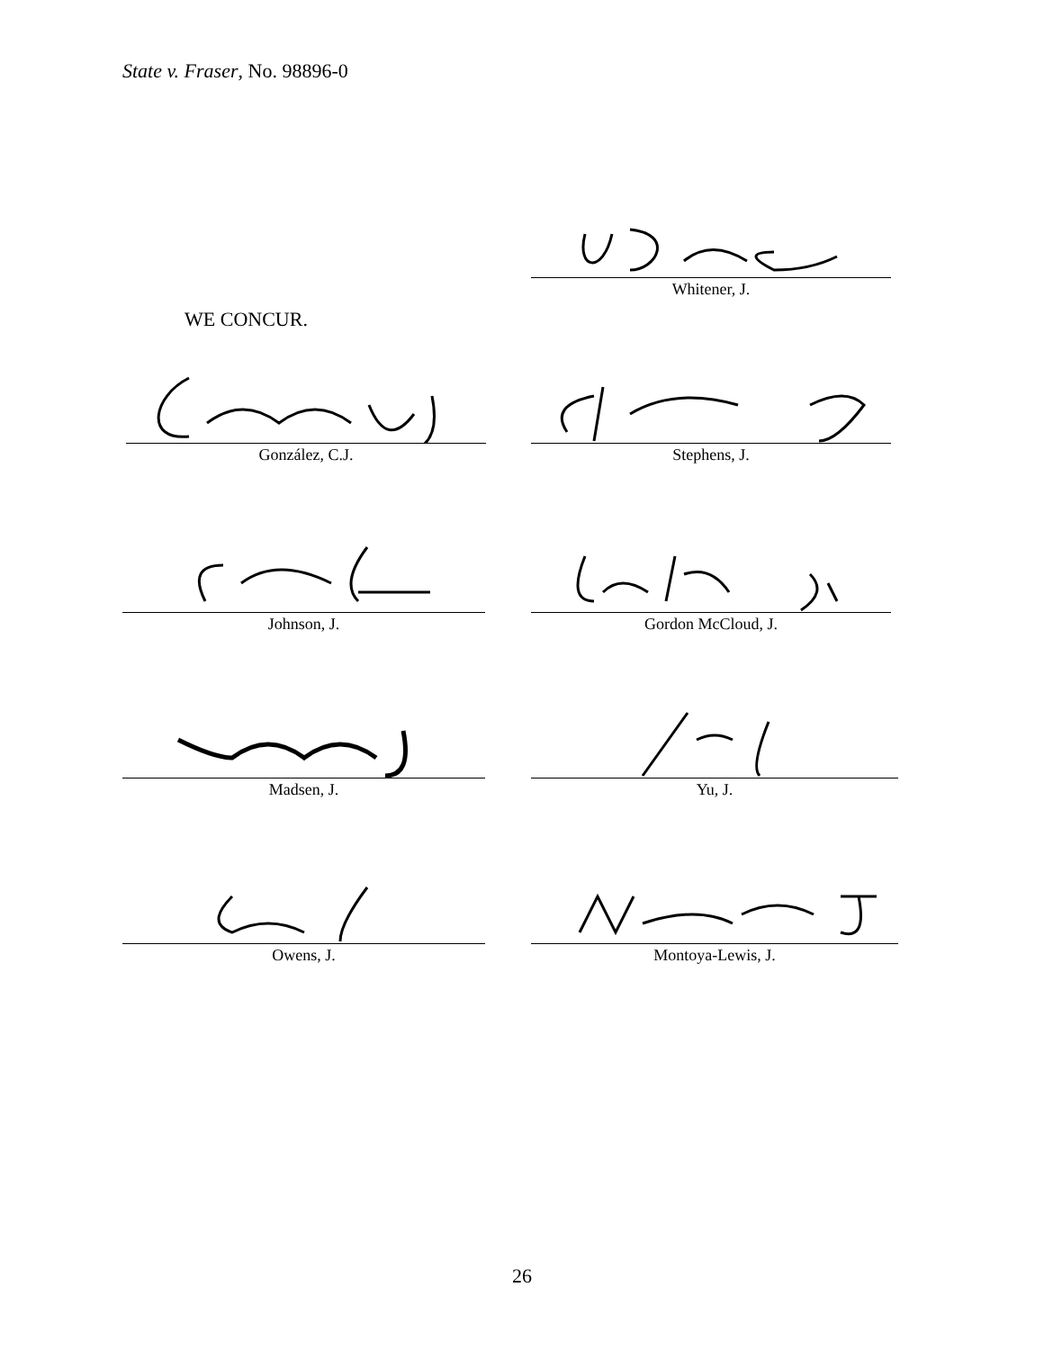State v. Fraser, No. 98896-0
Whitener, J.
WE CONCUR.
González, C.J. Stephens, J.
Johnson, J. Gordon McCloud, J.
Madsen, J. Yu, J.
Owens, J. Montoya-Lewis, J.
26